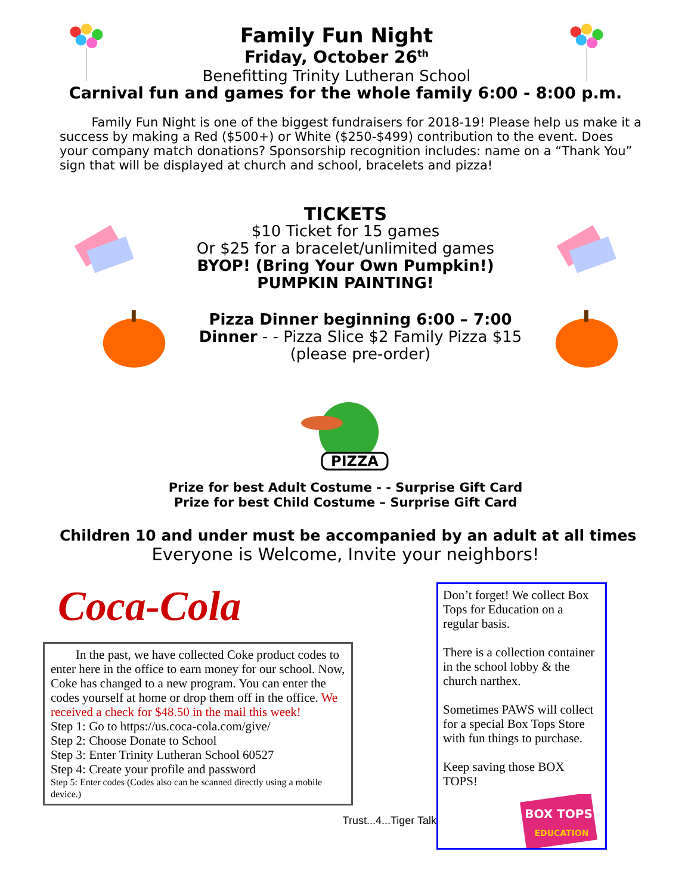Family Fun Night
Friday, October 26<sup>th</sup>
Benefitting Trinity Lutheran School
Carnival fun and games for the whole family 6:00 - 8:00 p.m.
Family Fun Night is one of the biggest fundraisers for 2018-19! Please help us make it a success by making a Red ($500+) or White ($250-$499) contribution to the event. Does your company match donations? Sponsorship recognition includes: name on a “Thank You” sign that will be displayed at church and school, bracelets and pizza!
TICKETS
$10 Ticket for 15 games
Or $25 for a bracelet/unlimited games
BYOP! (Bring Your Own Pumpkin!)
PUMPKIN PAINTING!
Pizza Dinner beginning 6:00 – 7:00
Dinner - - Pizza Slice $2 Family Pizza $15
(please pre-order)
PIZZA
Prize for best Adult Costume - - Surprise Gift Card
Prize for best Child Costume – Surprise Gift Card
Children 10 and under must be accompanied by an adult at all times
Everyone is Welcome, Invite your neighbors!
Coca-Cola
In the past, we have collected Coke product codes to enter here in the office to earn money for our school. Now, Coke has changed to a new program. You can enter the codes yourself at home or drop them off in the office. We received a check for $48.50 in the mail this week!
Step 1: Go to https://us.coca-cola.com/give/
Step 2: Choose Donate to School
Step 3: Enter Trinity Lutheran School 60527
Step 4: Create your profile and password
Step 5: Enter codes (Codes also can be scanned directly using a mobile device.)
Trust...4...Tiger Talk
Don’t forget! We collect Box Tops for Education on a regular basis.
There is a collection container in the school lobby & the church narthex.
Sometimes PAWS will collect for a special Box Tops Store with fun things to purchase.
Keep saving those BOX TOPS!
BOX TOPS
EDUCATION